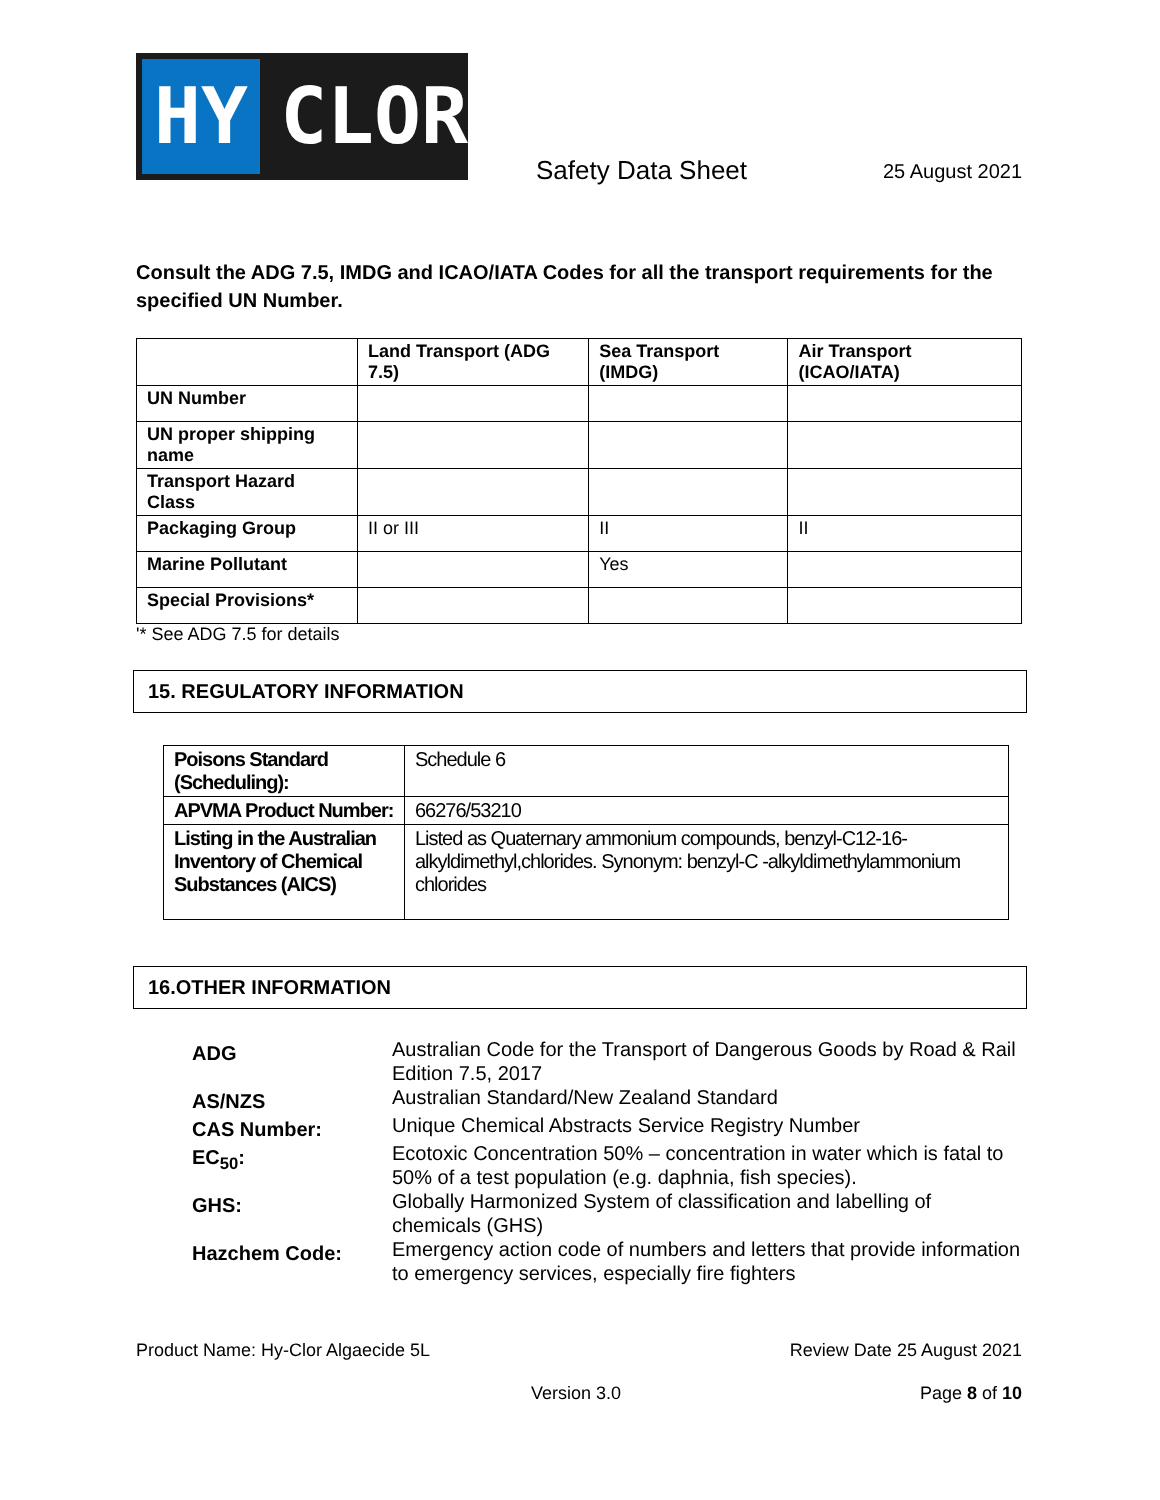HY
CLOR
Safety Data Sheet 25 August 2021
Consult the ADG 7.5, IMDG and ICAO/IATA Codes for all the transport requirements for the specified UN Number.
| | Land Transport (ADG 7.5) | Sea Transport (IMDG) | Air Transport (ICAO/IATA) |
| UN Number | | | |
| UN proper shipping name | | | |
| Transport Hazard Class | | | |
| Packaging Group | II or III | II | II |
| Marine Pollutant | | Yes | |
| Special Provisions* | | | |
'* See ADG 7.5 for details
15. REGULATORY INFORMATION
| Poisons Standard (Scheduling): | Schedule 6 |
| APVMA Product Number: | 66276/53210 |
| Listing in the Australian Inventory of Chemical Substances (AICS) | Listed as Quaternary ammonium compounds, benzyl-C12-16-alkyldimethyl,chlorides. Synonym: benzyl-C -alkyldimethylammonium chlorides |
16.OTHER INFORMATION
| ADG | Australian Code for the Transport of Dangerous Goods by Road & Rail Edition 7.5, 2017 |
| AS/NZS | Australian Standard/New Zealand Standard |
| CAS Number: | Unique Chemical Abstracts Service Registry Number |
| EC<sub>50</sub>: | Ecotoxic Concentration 50% – concentration in water which is fatal to 50% of a test population (e.g. daphnia, fish species). |
| GHS: | Globally Harmonized System of classification and labelling of chemicals (GHS) |
| Hazchem Code: | Emergency action code of numbers and letters that provide information to emergency services, especially fire fighters |
Product Name: Hy-Clor Algaecide 5L Review Date 25 August 2021
Version 3.0 Page 8 of 10